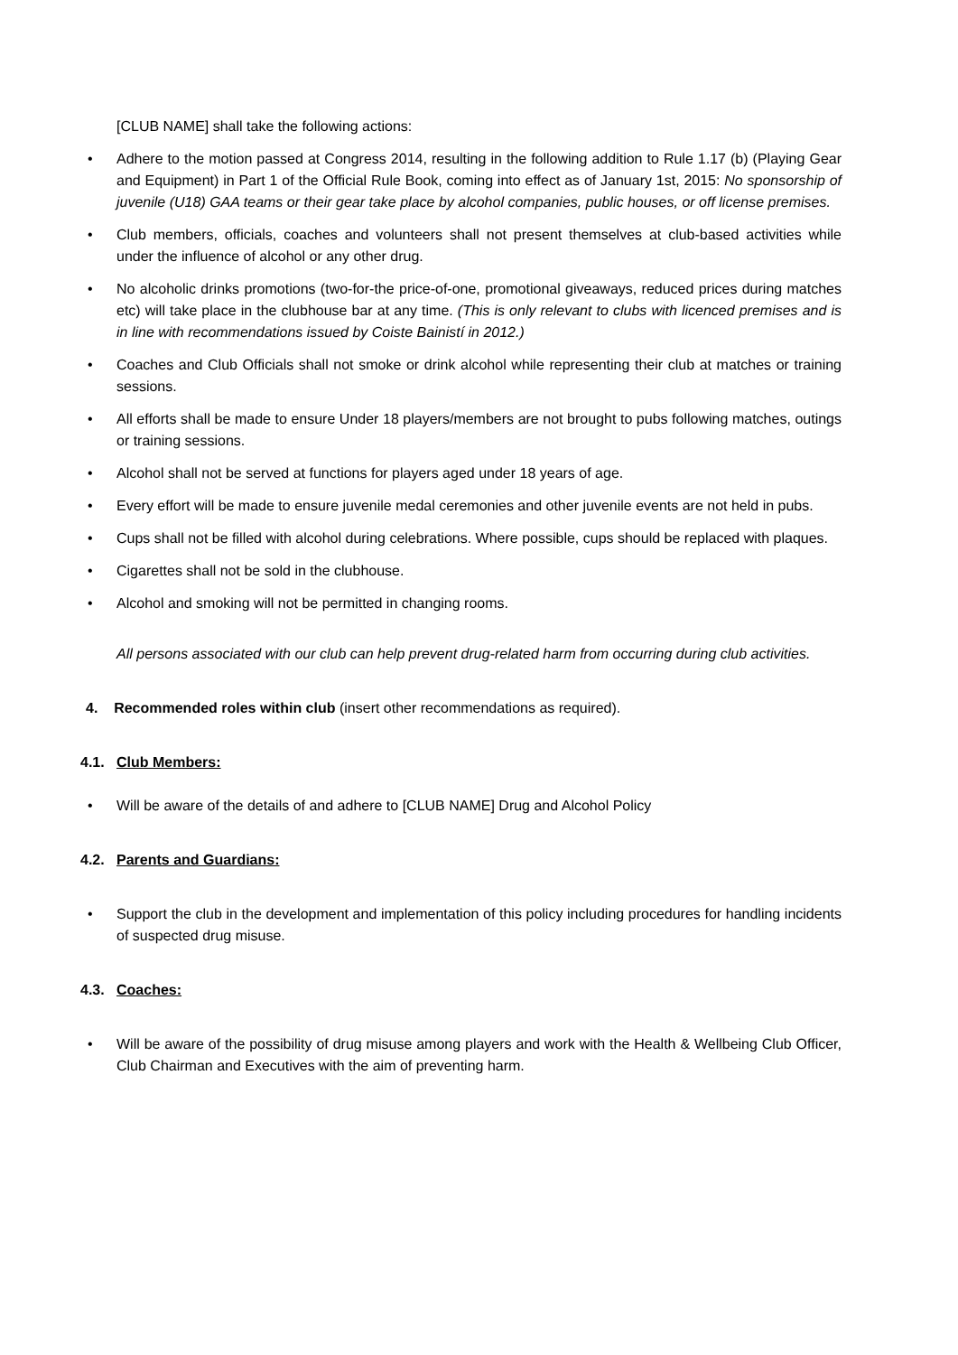[CLUB NAME] shall take the following actions:
• Adhere to the motion passed at Congress 2014, resulting in the following addition to Rule 1.17 (b) (Playing Gear and Equipment) in Part 1 of the Official Rule Book, coming into effect as of January 1st, 2015: No sponsorship of juvenile (U18) GAA teams or their gear take place by alcohol companies, public houses, or off license premises.
• Club members, officials, coaches and volunteers shall not present themselves at club-based activities while under the influence of alcohol or any other drug.
• No alcoholic drinks promotions (two-for-the price-of-one, promotional giveaways, reduced prices during matches etc) will take place in the clubhouse bar at any time. (This is only relevant to clubs with licenced premises and is in line with recommendations issued by Coiste Bainistí in 2012.)
• Coaches and Club Officials shall not smoke or drink alcohol while representing their club at matches or training sessions.
• All efforts shall be made to ensure Under 18 players/members are not brought to pubs following matches, outings or training sessions.
• Alcohol shall not be served at functions for players aged under 18 years of age.
• Every effort will be made to ensure juvenile medal ceremonies and other juvenile events are not held in pubs.
• Cups shall not be filled with alcohol during celebrations. Where possible, cups should be replaced with plaques.
• Cigarettes shall not be sold in the clubhouse.
• Alcohol and smoking will not be permitted in changing rooms.
All persons associated with our club can help prevent drug-related harm from occurring during club activities.
4. Recommended roles within club (insert other recommendations as required).
4.1. Club Members:
• Will be aware of the details of and adhere to [CLUB NAME] Drug and Alcohol Policy
4.2. Parents and Guardians:
• Support the club in the development and implementation of this policy including procedures for handling incidents of suspected drug misuse.
4.3. Coaches:
• Will be aware of the possibility of drug misuse among players and work with the Health & Wellbeing Club Officer, Club Chairman and Executives with the aim of preventing harm.